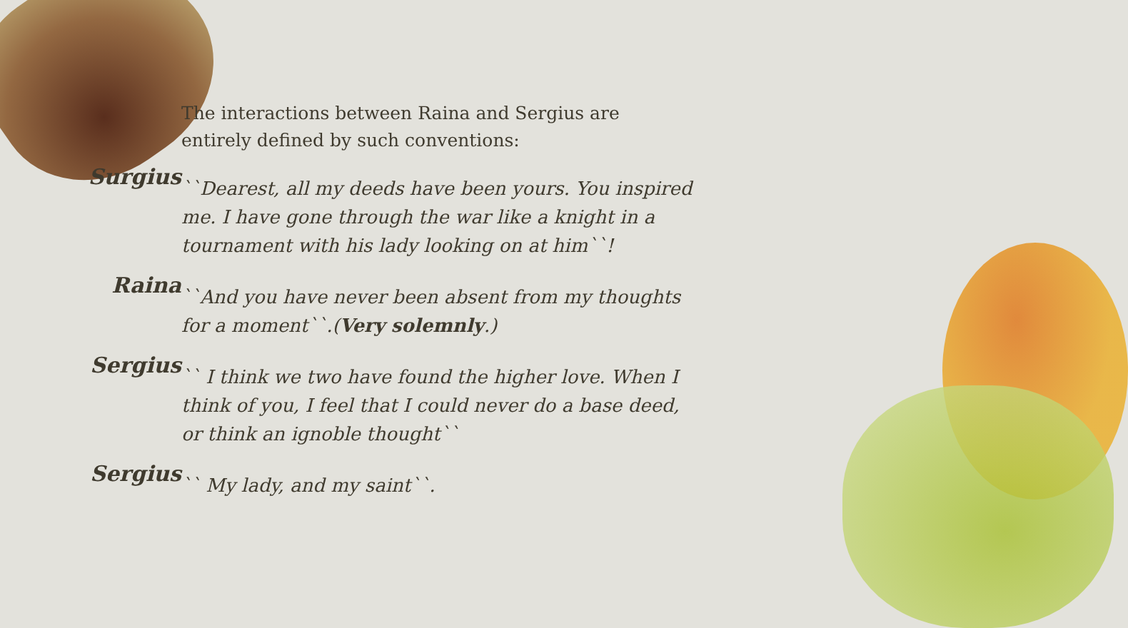The interactions between Raina and Sergius are entirely defined by such conventions:
Surgius
``Dearest, all my deeds have been yours. You inspired me. I have gone through the war like a knight in a tournament with his lady looking on at him``!
Raina
``And you have never been absent from my thoughts for a moment``.(Very solemnly.)
Sergius
`` I think we two have found the higher love. When I think of you, I feel that I could never do a base deed, or think an ignoble thought``
Sergius
`` My lady, and my saint``.